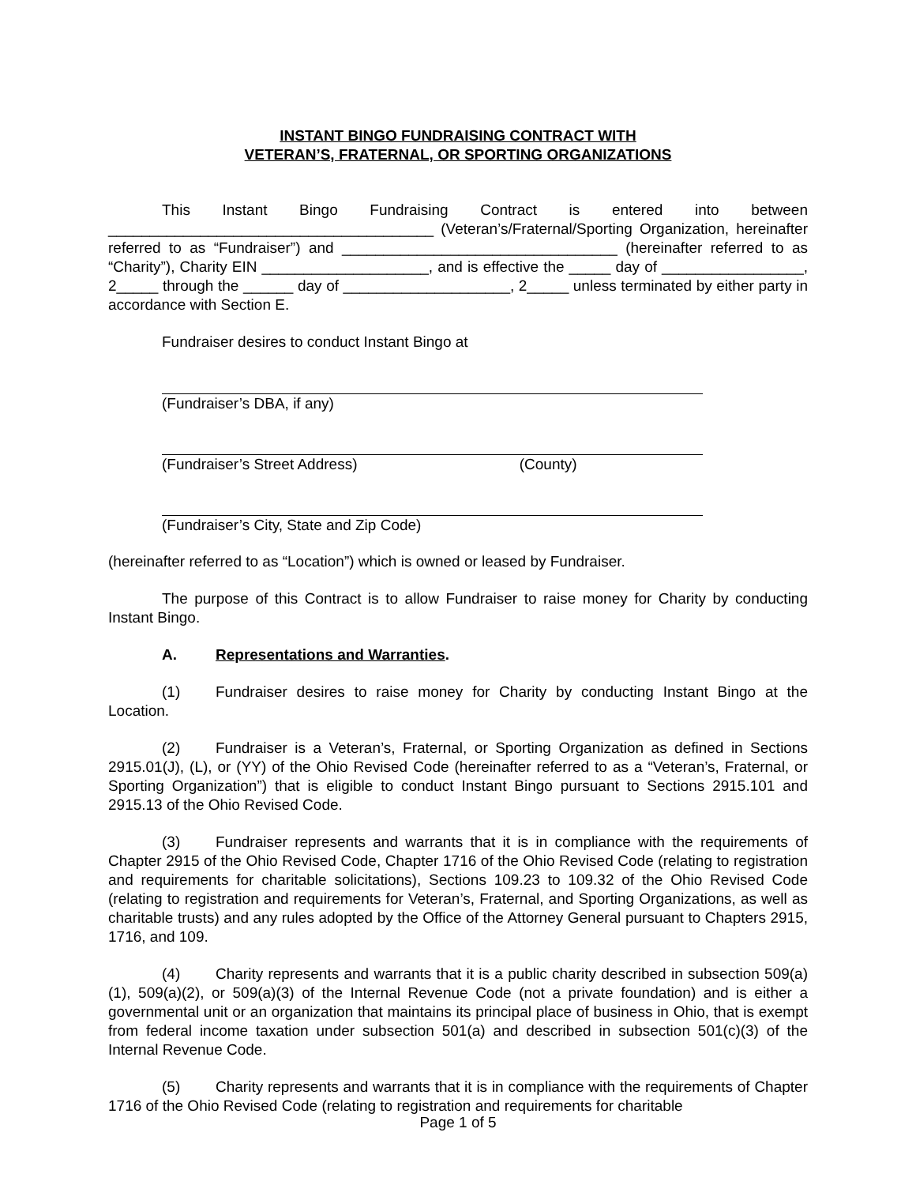INSTANT BINGO FUNDRAISING CONTRACT WITH
VETERAN’S, FRATERNAL, OR SPORTING ORGANIZATIONS
This Instant Bingo Fundraising Contract is entered into between _______________________________________ (Veteran’s/Fraternal/Sporting Organization, hereinafter referred to as “Fundraiser”) and _________________________________ (hereinafter referred to as “Charity”), Charity EIN ____________________, and is effective the _____ day of _________________, 2_____ through the ______ day of ____________________, 2_____ unless terminated by either party in accordance with Section E.
Fundraiser desires to conduct Instant Bingo at
(Fundraiser’s DBA, if any)
(Fundraiser’s Street Address) (County)
(Fundraiser’s City, State and Zip Code)
(hereinafter referred to as “Location”) which is owned or leased by Fundraiser.
The purpose of this Contract is to allow Fundraiser to raise money for Charity by conducting Instant Bingo.
A. Representations and Warranties.
(1) Fundraiser desires to raise money for Charity by conducting Instant Bingo at the Location.
(2) Fundraiser is a Veteran’s, Fraternal, or Sporting Organization as defined in Sections 2915.01(J), (L), or (YY) of the Ohio Revised Code (hereinafter referred to as a “Veteran’s, Fraternal, or Sporting Organization”) that is eligible to conduct Instant Bingo pursuant to Sections 2915.101 and 2915.13 of the Ohio Revised Code.
(3) Fundraiser represents and warrants that it is in compliance with the requirements of Chapter 2915 of the Ohio Revised Code, Chapter 1716 of the Ohio Revised Code (relating to registration and requirements for charitable solicitations), Sections 109.23 to 109.32 of the Ohio Revised Code (relating to registration and requirements for Veteran’s, Fraternal, and Sporting Organizations, as well as charitable trusts) and any rules adopted by the Office of the Attorney General pursuant to Chapters 2915, 1716, and 109.
(4) Charity represents and warrants that it is a public charity described in subsection 509(a)(1), 509(a)(2), or 509(a)(3) of the Internal Revenue Code (not a private foundation) and is either a governmental unit or an organization that maintains its principal place of business in Ohio, that is exempt from federal income taxation under subsection 501(a) and described in subsection 501(c)(3) of the Internal Revenue Code.
(5) Charity represents and warrants that it is in compliance with the requirements of Chapter 1716 of the Ohio Revised Code (relating to registration and requirements for charitable
Page 1 of 5